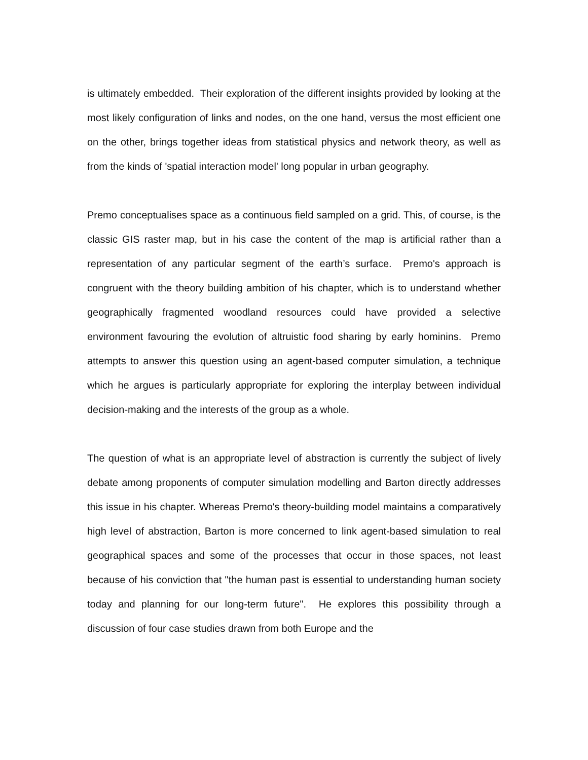is ultimately embedded. Their exploration of the different insights provided by looking at the most likely configuration of links and nodes, on the one hand, versus the most efficient one on the other, brings together ideas from statistical physics and network theory, as well as from the kinds of 'spatial interaction model' long popular in urban geography.
Premo conceptualises space as a continuous field sampled on a grid. This, of course, is the classic GIS raster map, but in his case the content of the map is artificial rather than a representation of any particular segment of the earth’s surface. Premo's approach is congruent with the theory building ambition of his chapter, which is to understand whether geographically fragmented woodland resources could have provided a selective environment favouring the evolution of altruistic food sharing by early hominins. Premo attempts to answer this question using an agent-based computer simulation, a technique which he argues is particularly appropriate for exploring the interplay between individual decision-making and the interests of the group as a whole.
The question of what is an appropriate level of abstraction is currently the subject of lively debate among proponents of computer simulation modelling and Barton directly addresses this issue in his chapter. Whereas Premo's theory-building model maintains a comparatively high level of abstraction, Barton is more concerned to link agent-based simulation to real geographical spaces and some of the processes that occur in those spaces, not least because of his conviction that "the human past is essential to understanding human society today and planning for our long-term future". He explores this possibility through a discussion of four case studies drawn from both Europe and the